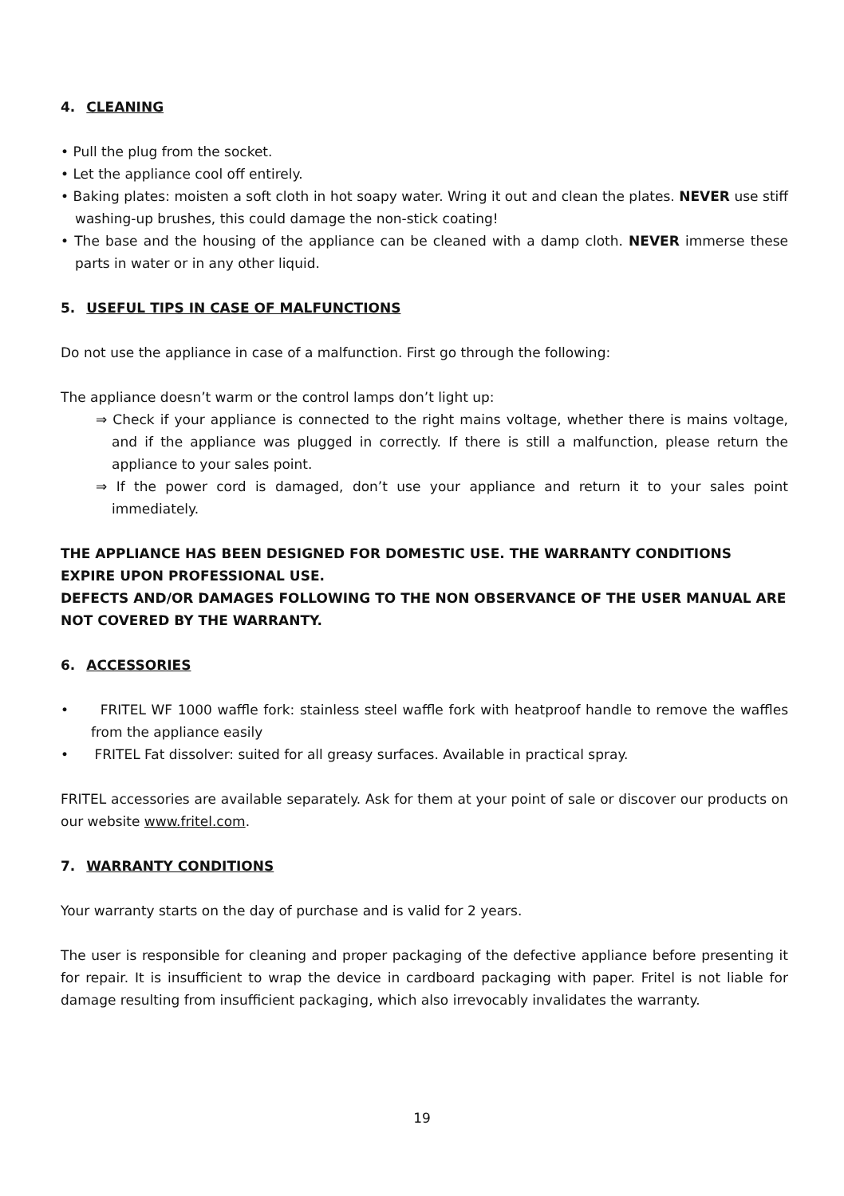4. CLEANING
• Pull the plug from the socket.
• Let the appliance cool off entirely.
• Baking plates: moisten a soft cloth in hot soapy water. Wring it out and clean the plates. NEVER use stiff washing-up brushes, this could damage the non-stick coating!
• The base and the housing of the appliance can be cleaned with a damp cloth. NEVER immerse these parts in water or in any other liquid.
5. USEFUL TIPS IN CASE OF MALFUNCTIONS
Do not use the appliance in case of a malfunction. First go through the following:
The appliance doesn’t warm or the control lamps don’t light up:
⇒ Check if your appliance is connected to the right mains voltage, whether there is mains voltage, and if the appliance was plugged in correctly. If there is still a malfunction, please return the appliance to your sales point.
⇒ If the power cord is damaged, don’t use your appliance and return it to your sales point immediately.
THE APPLIANCE HAS BEEN DESIGNED FOR DOMESTIC USE. THE WARRANTY CONDITIONS EXPIRE UPON PROFESSIONAL USE.
DEFECTS AND/OR DAMAGES FOLLOWING TO THE NON OBSERVANCE OF THE USER MANUAL ARE NOT COVERED BY THE WARRANTY.
6. ACCESSORIES
• FRITEL WF 1000 waffle fork: stainless steel waffle fork with heatproof handle to remove the waffles from the appliance easily
• FRITEL Fat dissolver: suited for all greasy surfaces. Available in practical spray.
FRITEL accessories are available separately. Ask for them at your point of sale or discover our products on our website www.fritel.com.
7. WARRANTY CONDITIONS
Your warranty starts on the day of purchase and is valid for 2 years.
The user is responsible for cleaning and proper packaging of the defective appliance before presenting it for repair. It is insufficient to wrap the device in cardboard packaging with paper. Fritel is not liable for damage resulting from insufficient packaging, which also irrevocably invalidates the warranty.
19